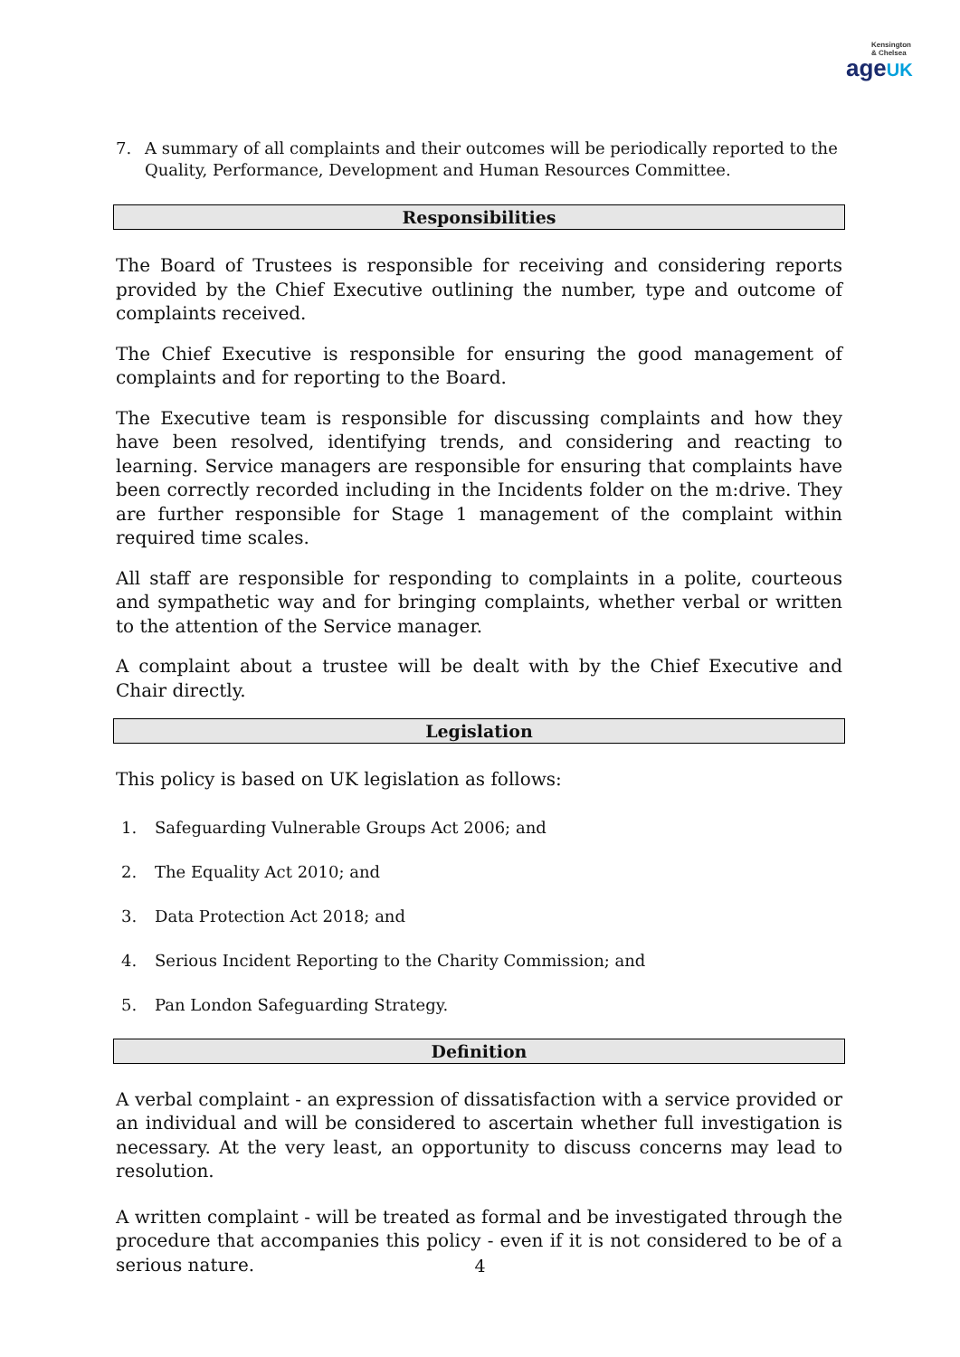Kensington
& Chelsea
ageUK
7. A summary of all complaints and their outcomes will be periodically reported to the Quality, Performance, Development and Human Resources Committee.
Responsibilities
The Board of Trustees is responsible for receiving and considering reports provided by the Chief Executive outlining the number, type and outcome of complaints received.
The Chief Executive is responsible for ensuring the good management of complaints and for reporting to the Board.
The Executive team is responsible for discussing complaints and how they have been resolved, identifying trends, and considering and reacting to learning. Service managers are responsible for ensuring that complaints have been correctly recorded including in the Incidents folder on the m:drive. They are further responsible for Stage 1 management of the complaint within required time scales.
All staff are responsible for responding to complaints in a polite, courteous and sympathetic way and for bringing complaints, whether verbal or written to the attention of the Service manager.
A complaint about a trustee will be dealt with by the Chief Executive and Chair directly.
Legislation
This policy is based on UK legislation as follows:
1. Safeguarding Vulnerable Groups Act 2006; and
2. The Equality Act 2010; and
3. Data Protection Act 2018; and
4. Serious Incident Reporting to the Charity Commission; and
5. Pan London Safeguarding Strategy.
Definition
A verbal complaint - an expression of dissatisfaction with a service provided or an individual and will be considered to ascertain whether full investigation is necessary. At the very least, an opportunity to discuss concerns may lead to resolution.
A written complaint - will be treated as formal and be investigated through the procedure that accompanies this policy - even if it is not considered to be of a serious nature.
4